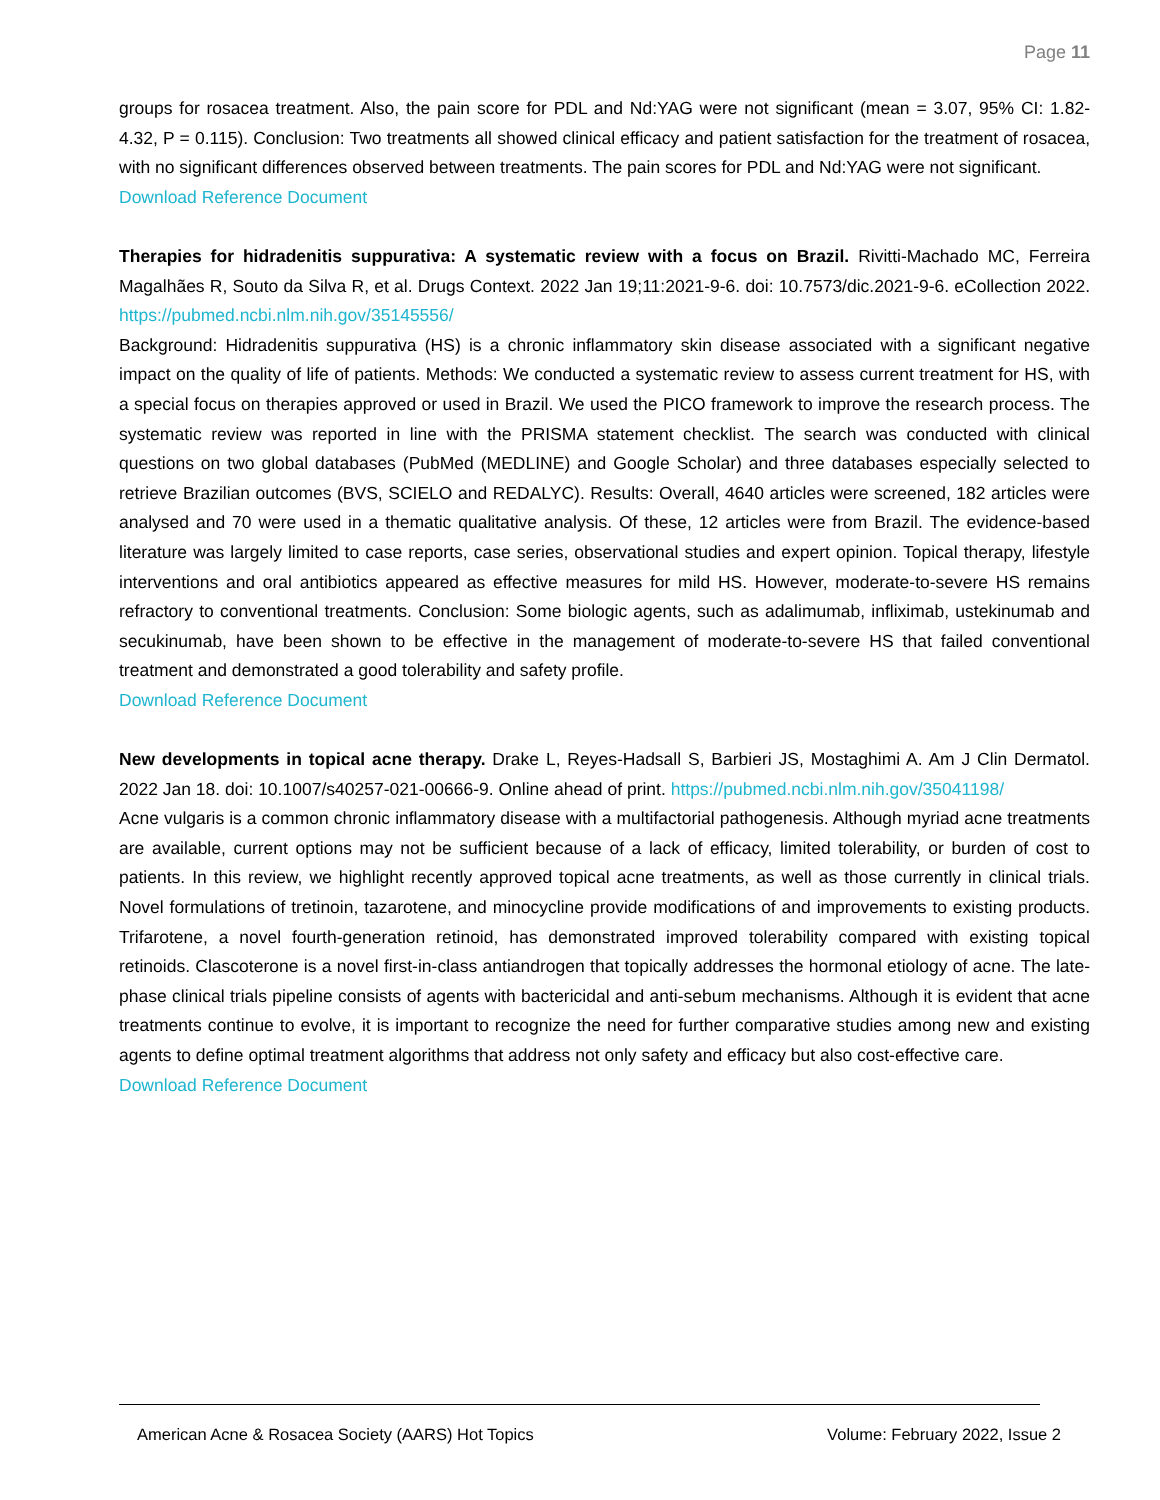Page 11
groups for rosacea treatment. Also, the pain score for PDL and Nd:YAG were not significant (mean = 3.07, 95% CI: 1.82-4.32, P = 0.115). Conclusion: Two treatments all showed clinical efficacy and patient satisfaction for the treatment of rosacea, with no significant differences observed between treatments. The pain scores for PDL and Nd:YAG were not significant.
Download Reference Document
Therapies for hidradenitis suppurativa: A systematic review with a focus on Brazil. Rivitti-Machado MC, Ferreira Magalhães R, Souto da Silva R, et al. Drugs Context. 2022 Jan 19;11:2021-9-6. doi: 10.7573/dic.2021-9-6. eCollection 2022. https://pubmed.ncbi.nlm.nih.gov/35145556/
Background: Hidradenitis suppurativa (HS) is a chronic inflammatory skin disease associated with a significant negative impact on the quality of life of patients. Methods: We conducted a systematic review to assess current treatment for HS, with a special focus on therapies approved or used in Brazil. We used the PICO framework to improve the research process. The systematic review was reported in line with the PRISMA statement checklist. The search was conducted with clinical questions on two global databases (PubMed (MEDLINE) and Google Scholar) and three databases especially selected to retrieve Brazilian outcomes (BVS, SCIELO and REDALYC). Results: Overall, 4640 articles were screened, 182 articles were analysed and 70 were used in a thematic qualitative analysis. Of these, 12 articles were from Brazil. The evidence-based literature was largely limited to case reports, case series, observational studies and expert opinion. Topical therapy, lifestyle interventions and oral antibiotics appeared as effective measures for mild HS. However, moderate-to-severe HS remains refractory to conventional treatments. Conclusion: Some biologic agents, such as adalimumab, infliximab, ustekinumab and secukinumab, have been shown to be effective in the management of moderate-to-severe HS that failed conventional treatment and demonstrated a good tolerability and safety profile.
Download Reference Document
New developments in topical acne therapy. Drake L, Reyes-Hadsall S, Barbieri JS, Mostaghimi A. Am J Clin Dermatol. 2022 Jan 18. doi: 10.1007/s40257-021-00666-9. Online ahead of print. https://pubmed.ncbi.nlm.nih.gov/35041198/
Acne vulgaris is a common chronic inflammatory disease with a multifactorial pathogenesis. Although myriad acne treatments are available, current options may not be sufficient because of a lack of efficacy, limited tolerability, or burden of cost to patients. In this review, we highlight recently approved topical acne treatments, as well as those currently in clinical trials. Novel formulations of tretinoin, tazarotene, and minocycline provide modifications of and improvements to existing products. Trifarotene, a novel fourth-generation retinoid, has demonstrated improved tolerability compared with existing topical retinoids. Clascoterone is a novel first-in-class antiandrogen that topically addresses the hormonal etiology of acne. The late-phase clinical trials pipeline consists of agents with bactericidal and anti-sebum mechanisms. Although it is evident that acne treatments continue to evolve, it is important to recognize the need for further comparative studies among new and existing agents to define optimal treatment algorithms that address not only safety and efficacy but also cost-effective care.
Download Reference Document
American Acne & Rosacea Society (AARS) Hot Topics Volume: February 2022, Issue 2